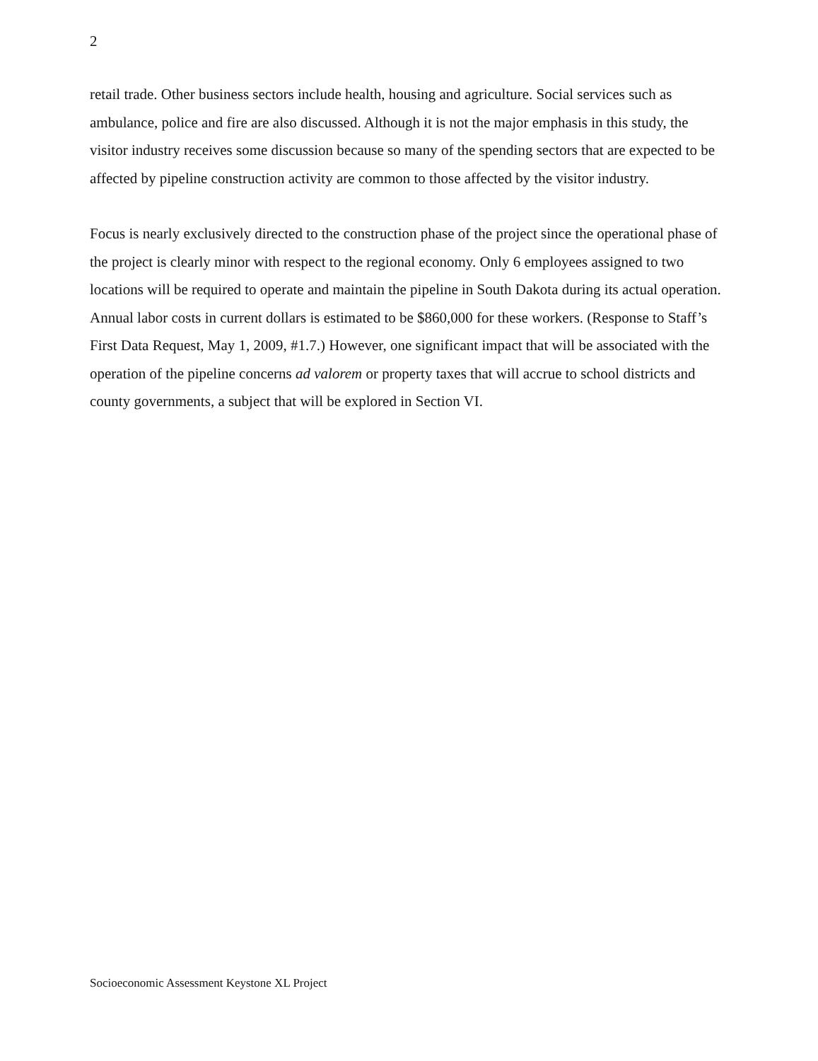2
retail trade. Other business sectors include health, housing and agriculture. Social services such as ambulance, police and fire are also discussed. Although it is not the major emphasis in this study, the visitor industry receives some discussion because so many of the spending sectors that are expected to be affected by pipeline construction activity are common to those affected by the visitor industry.
Focus is nearly exclusively directed to the construction phase of the project since the operational phase of the project is clearly minor with respect to the regional economy. Only 6 employees assigned to two locations will be required to operate and maintain the pipeline in South Dakota during its actual operation. Annual labor costs in current dollars is estimated to be $860,000 for these workers. (Response to Staff’s First Data Request, May 1, 2009, #1.7.) However, one significant impact that will be associated with the operation of the pipeline concerns ad valorem or property taxes that will accrue to school districts and county governments, a subject that will be explored in Section VI.
Socioeconomic Assessment Keystone XL Project